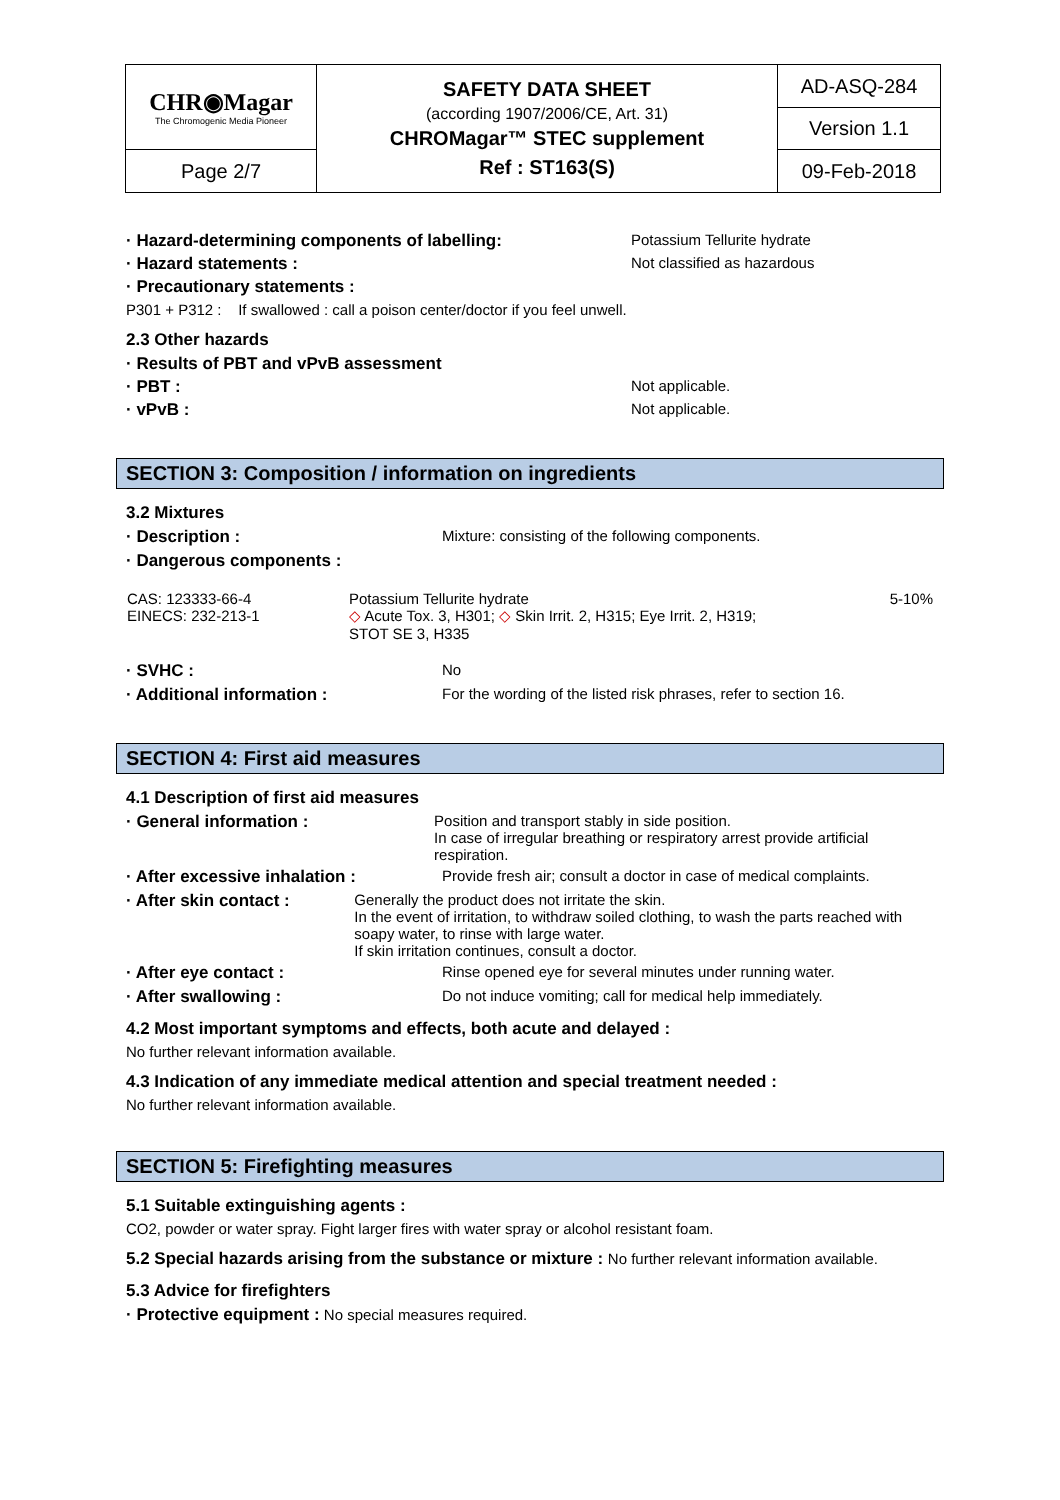| CHR◉Magar The Chromogenic Media Pioneer | SAFETY DATA SHEET (according 1907/2006/CE, Art. 31) CHROMagar™ STEC supplement Ref : ST163(S) | AD-ASQ-284 |
| | | Version 1.1 |
| Page 2/7 | | 09-Feb-2018 |
· Hazard-determining components of labelling: Potassium Tellurite hydrate
· Hazard statements : Not classified as hazardous
· Precautionary statements :
P301 + P312 : If swallowed : call a poison center/doctor if you feel unwell.
2.3 Other hazards
· Results of PBT and vPvB assessment
· PBT : Not applicable.
· vPvB : Not applicable.
SECTION 3: Composition / information on ingredients
3.2 Mixtures
· Description : Mixture: consisting of the following components.
· Dangerous components :
| CAS: 123333-66-4 EINECS: 232-213-1 | Potassium Tellurite hydrate ◇ Acute Tox. 3, H301; ◇ Skin Irrit. 2, H315; Eye Irrit. 2, H319; STOT SE 3, H335 | 5-10% |
· SVHC : No
· Additional information : For the wording of the listed risk phrases, refer to section 16.
SECTION 4: First aid measures
4.1 Description of first aid measures
· General information : Position and transport stably in side position.
In case of irregular breathing or respiratory arrest provide artificial respiration.
· After excessive inhalation : Provide fresh air; consult a doctor in case of medical complaints.
· After skin contact : Generally the product does not irritate the skin.
In the event of irritation, to withdraw soiled clothing, to wash the parts reached with soapy water, to rinse with large water.
If skin irritation continues, consult a doctor.
· After eye contact : Rinse opened eye for several minutes under running water.
· After swallowing : Do not induce vomiting; call for medical help immediately.
4.2 Most important symptoms and effects, both acute and delayed :
No further relevant information available.
4.3 Indication of any immediate medical attention and special treatment needed :
No further relevant information available.
SECTION 5: Firefighting measures
5.1 Suitable extinguishing agents :
CO2, powder or water spray. Fight larger fires with water spray or alcohol resistant foam.
5.2 Special hazards arising from the substance or mixture : No further relevant information available.
5.3 Advice for firefighters
· Protective equipment : No special measures required.